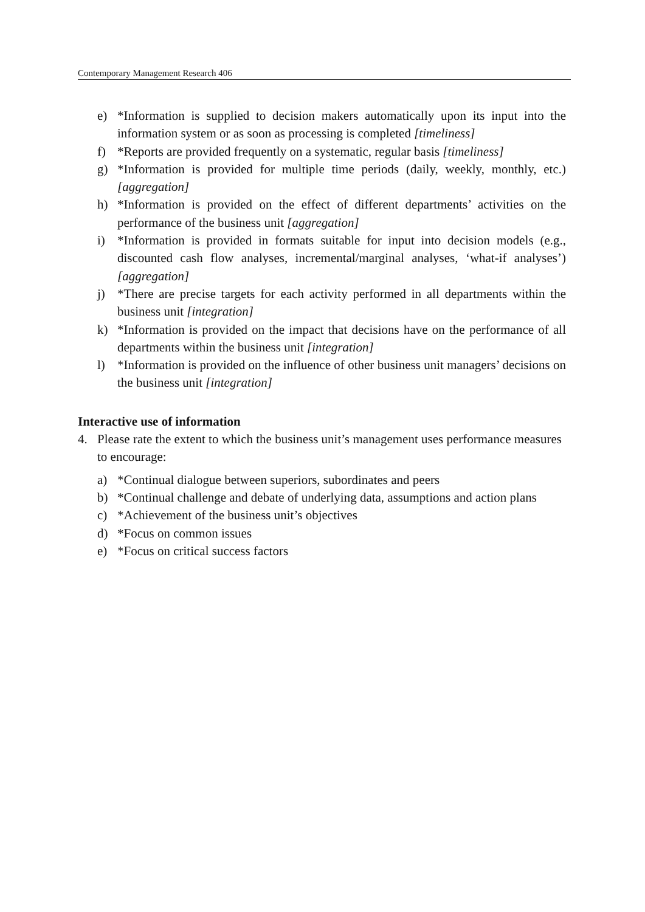Contemporary Management Research 406
e) *Information is supplied to decision makers automatically upon its input into the information system or as soon as processing is completed [timeliness]
f) *Reports are provided frequently on a systematic, regular basis [timeliness]
g) *Information is provided for multiple time periods (daily, weekly, monthly, etc.) [aggregation]
h) *Information is provided on the effect of different departments’ activities on the performance of the business unit [aggregation]
i) *Information is provided in formats suitable for input into decision models (e.g., discounted cash flow analyses, incremental/marginal analyses, ‘what-if analyses’) [aggregation]
j) *There are precise targets for each activity performed in all departments within the business unit [integration]
k) *Information is provided on the impact that decisions have on the performance of all departments within the business unit [integration]
l) *Information is provided on the influence of other business unit managers’ decisions on the business unit [integration]
Interactive use of information
4. Please rate the extent to which the business unit’s management uses performance measures to encourage:
a) *Continual dialogue between superiors, subordinates and peers
b) *Continual challenge and debate of underlying data, assumptions and action plans
c) *Achievement of the business unit’s objectives
d) *Focus on common issues
e) *Focus on critical success factors